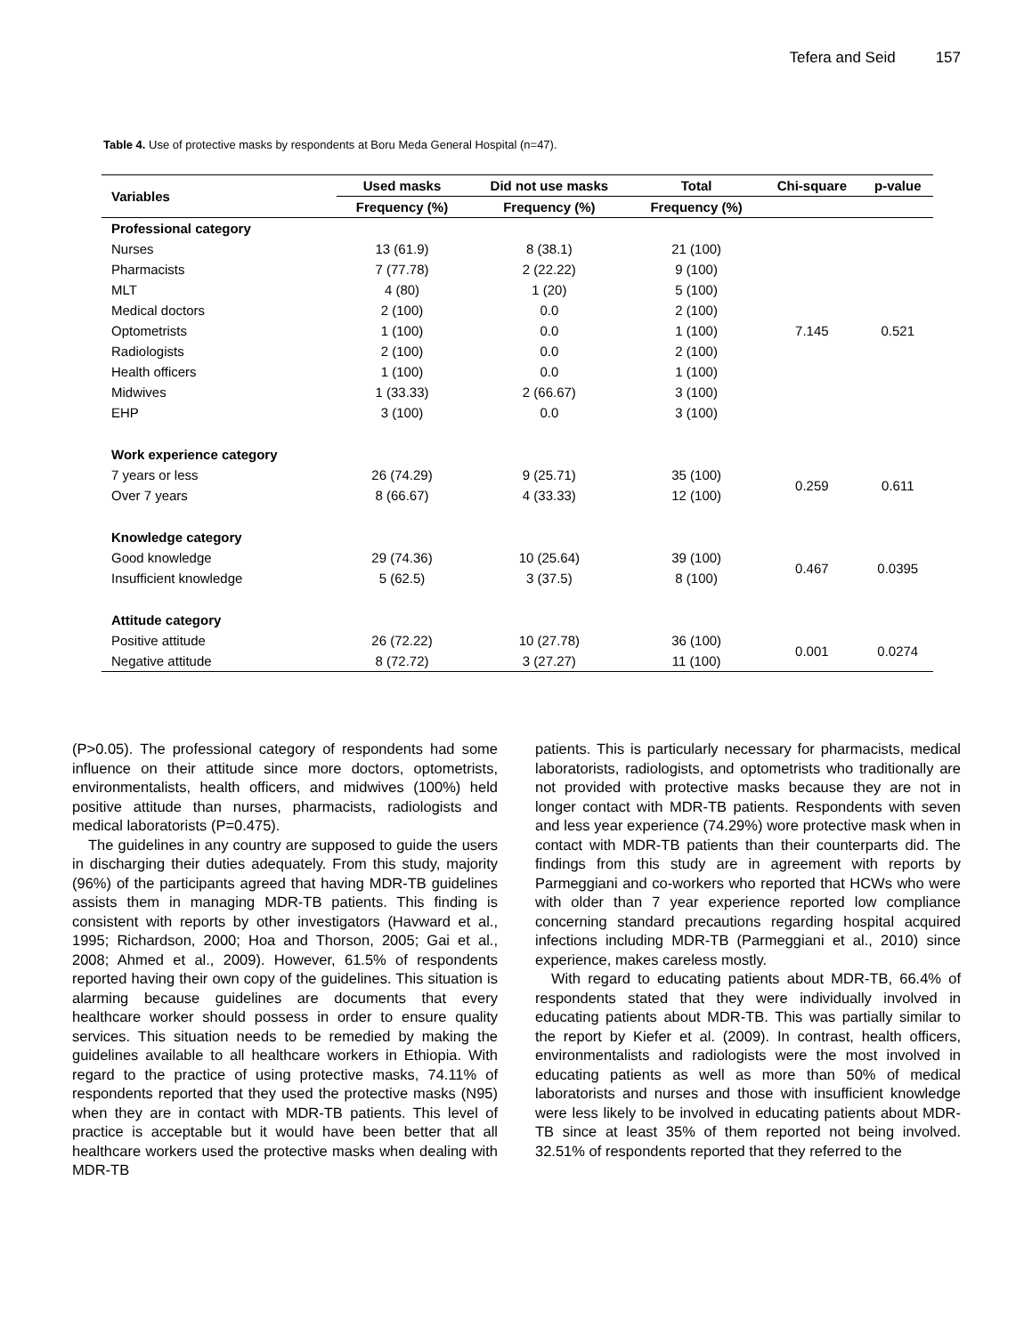Tefera and Seid 157
Table 4. Use of protective masks by respondents at Boru Meda General Hospital (n=47).
| Variables | Used masks | Did not use masks | Total | Chi-square | p-value |
| --- | --- | --- | --- | --- | --- |
| | Frequency (%) | Frequency (%) | Frequency (%) | | |
| Professional category | | | | | |
| Nurses | 13 (61.9) | 8 (38.1) | 21 (100) | 7.145 | 0.521 |
| Pharmacists | 7 (77.78) | 2 (22.22) | 9 (100) | | |
| MLT | 4 (80) | 1 (20) | 5 (100) | | |
| Medical doctors | 2 (100) | 0.0 | 2 (100) | | |
| Optometrists | 1 (100) | 0.0 | 1 (100) | | |
| Radiologists | 2 (100) | 0.0 | 2 (100) | | |
| Health officers | 1 (100) | 0.0 | 1 (100) | | |
| Midwives | 1 (33.33) | 2 (66.67) | 3 (100) | | |
| EHP | 3 (100) | 0.0 | 3 (100) | | |
| Work experience category | | | | | |
| 7 years or less | 26 (74.29) | 9 (25.71) | 35 (100) | 0.259 | 0.611 |
| Over 7 years | 8 (66.67) | 4 (33.33) | 12 (100) | | |
| Knowledge category | | | | | |
| Good knowledge | 29 (74.36) | 10 (25.64) | 39 (100) | 0.467 | 0.0395 |
| Insufficient knowledge | 5 (62.5) | 3 (37.5) | 8 (100) | | |
| Attitude category | | | | | |
| Positive attitude | 26 (72.22) | 10 (27.78) | 36 (100) | 0.001 | 0.0274 |
| Negative attitude | 8 (72.72) | 3 (27.27) | 11 (100) | | |
(P>0.05). The professional category of respondents had some influence on their attitude since more doctors, optometrists, environmentalists, health officers, and midwives (100%) held positive attitude than nurses, pharmacists, radiologists and medical laboratorists (P=0.475).
The guidelines in any country are supposed to guide the users in discharging their duties adequately. From this study, majority (96%) of the participants agreed that having MDR-TB guidelines assists them in managing MDR-TB patients. This finding is consistent with reports by other investigators (Havward et al., 1995; Richardson, 2000; Hoa and Thorson, 2005; Gai et al., 2008; Ahmed et al., 2009). However, 61.5% of respondents reported having their own copy of the guidelines. This situation is alarming because guidelines are documents that every healthcare worker should possess in order to ensure quality services. This situation needs to be remedied by making the guidelines available to all healthcare workers in Ethiopia. With regard to the practice of using protective masks, 74.11% of respondents reported that they used the protective masks (N95) when they are in contact with MDR-TB patients. This level of practice is acceptable but it would have been better that all healthcare workers used the protective masks when dealing with MDR-TB
patients. This is particularly necessary for pharmacists, medical laboratorists, radiologists, and optometrists who traditionally are not provided with protective masks because they are not in longer contact with MDR-TB patients. Respondents with seven and less year experience (74.29%) wore protective mask when in contact with MDR-TB patients than their counterparts did. The findings from this study are in agreement with reports by Parmeggiani and co-workers who reported that HCWs who were with older than 7 year experience reported low compliance concerning standard precautions regarding hospital acquired infections including MDR-TB (Parmeggiani et al., 2010) since experience, makes careless mostly.
With regard to educating patients about MDR-TB, 66.4% of respondents stated that they were individually involved in educating patients about MDR-TB. This was partially similar to the report by Kiefer et al. (2009). In contrast, health officers, environmentalists and radiologists were the most involved in educating patients as well as more than 50% of medical laboratorists and nurses and those with insufficient knowledge were less likely to be involved in educating patients about MDR-TB since at least 35% of them reported not being involved. 32.51% of respondents reported that they referred to the